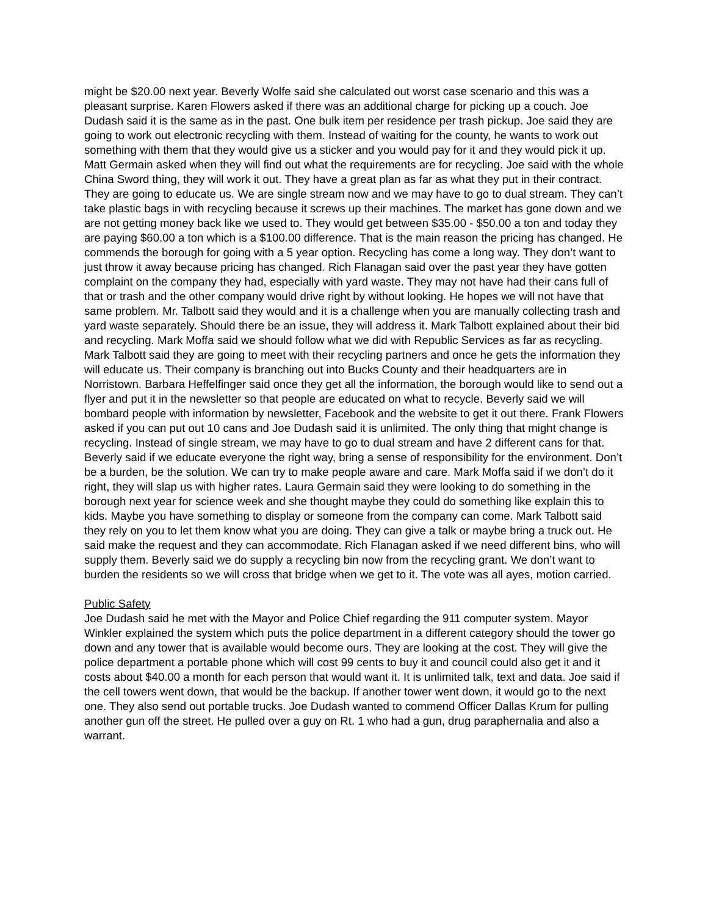might be $20.00 next year. Beverly Wolfe said she calculated out worst case scenario and this was a pleasant surprise. Karen Flowers asked if there was an additional charge for picking up a couch. Joe Dudash said it is the same as in the past. One bulk item per residence per trash pickup. Joe said they are going to work out electronic recycling with them. Instead of waiting for the county, he wants to work out something with them that they would give us a sticker and you would pay for it and they would pick it up. Matt Germain asked when they will find out what the requirements are for recycling. Joe said with the whole China Sword thing, they will work it out. They have a great plan as far as what they put in their contract. They are going to educate us. We are single stream now and we may have to go to dual stream. They can’t take plastic bags in with recycling because it screws up their machines. The market has gone down and we are not getting money back like we used to. They would get between $35.00 - $50.00 a ton and today they are paying $60.00 a ton which is a $100.00 difference. That is the main reason the pricing has changed. He commends the borough for going with a 5 year option. Recycling has come a long way. They don’t want to just throw it away because pricing has changed. Rich Flanagan said over the past year they have gotten complaint on the company they had, especially with yard waste. They may not have had their cans full of that or trash and the other company would drive right by without looking. He hopes we will not have that same problem. Mr. Talbott said they would and it is a challenge when you are manually collecting trash and yard waste separately. Should there be an issue, they will address it. Mark Talbott explained about their bid and recycling. Mark Moffa said we should follow what we did with Republic Services as far as recycling. Mark Talbott said they are going to meet with their recycling partners and once he gets the information they will educate us. Their company is branching out into Bucks County and their headquarters are in Norristown. Barbara Heffelfinger said once they get all the information, the borough would like to send out a flyer and put it in the newsletter so that people are educated on what to recycle. Beverly said we will bombard people with information by newsletter, Facebook and the website to get it out there. Frank Flowers asked if you can put out 10 cans and Joe Dudash said it is unlimited. The only thing that might change is recycling. Instead of single stream, we may have to go to dual stream and have 2 different cans for that. Beverly said if we educate everyone the right way, bring a sense of responsibility for the environment. Don’t be a burden, be the solution. We can try to make people aware and care. Mark Moffa said if we don’t do it right, they will slap us with higher rates. Laura Germain said they were looking to do something in the borough next year for science week and she thought maybe they could do something like explain this to kids. Maybe you have something to display or someone from the company can come. Mark Talbott said they rely on you to let them know what you are doing. They can give a talk or maybe bring a truck out. He said make the request and they can accommodate. Rich Flanagan asked if we need different bins, who will supply them. Beverly said we do supply a recycling bin now from the recycling grant. We don’t want to burden the residents so we will cross that bridge when we get to it. The vote was all ayes, motion carried.
Public Safety
Joe Dudash said he met with the Mayor and Police Chief regarding the 911 computer system. Mayor Winkler explained the system which puts the police department in a different category should the tower go down and any tower that is available would become ours. They are looking at the cost. They will give the police department a portable phone which will cost 99 cents to buy it and council could also get it and it costs about $40.00 a month for each person that would want it. It is unlimited talk, text and data. Joe said if the cell towers went down, that would be the backup. If another tower went down, it would go to the next one. They also send out portable trucks. Joe Dudash wanted to commend Officer Dallas Krum for pulling another gun off the street. He pulled over a guy on Rt. 1 who had a gun, drug paraphernalia and also a warrant.